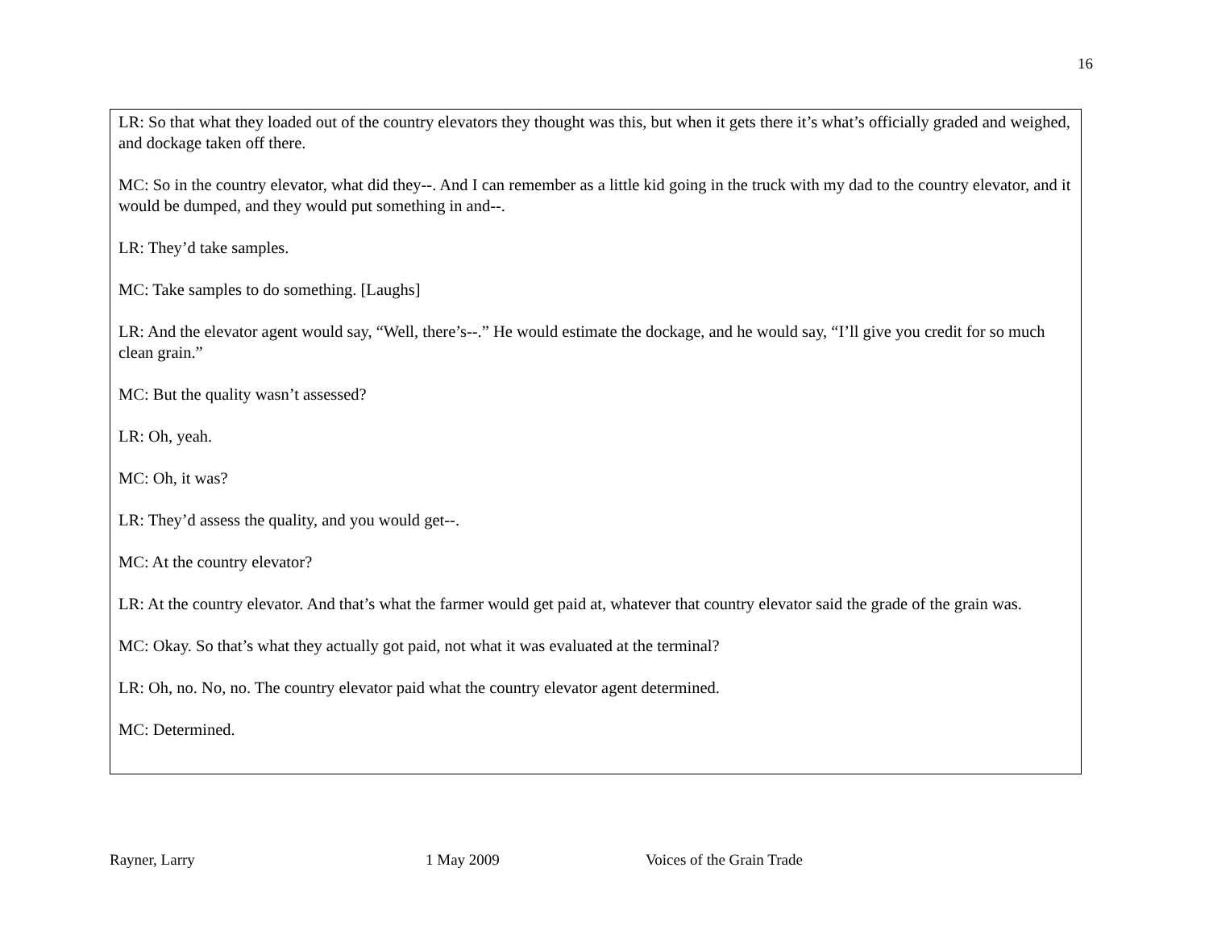16
LR: So that what they loaded out of the country elevators they thought was this, but when it gets there it’s what’s officially graded and weighed, and dockage taken off there.
MC: So in the country elevator, what did they--. And I can remember as a little kid going in the truck with my dad to the country elevator, and it would be dumped, and they would put something in and--.
LR: They’d take samples.
MC: Take samples to do something. [Laughs]
LR: And the elevator agent would say, “Well, there’s--.” He would estimate the dockage, and he would say, “I’ll give you credit for so much clean grain.”
MC: But the quality wasn’t assessed?
LR: Oh, yeah.
MC: Oh, it was?
LR: They’d assess the quality, and you would get--.
MC: At the country elevator?
LR: At the country elevator. And that’s what the farmer would get paid at, whatever that country elevator said the grade of the grain was.
MC: Okay. So that’s what they actually got paid, not what it was evaluated at the terminal?
LR: Oh, no. No, no. The country elevator paid what the country elevator agent determined.
MC: Determined.
Rayner, Larry 1 May 2009 Voices of the Grain Trade